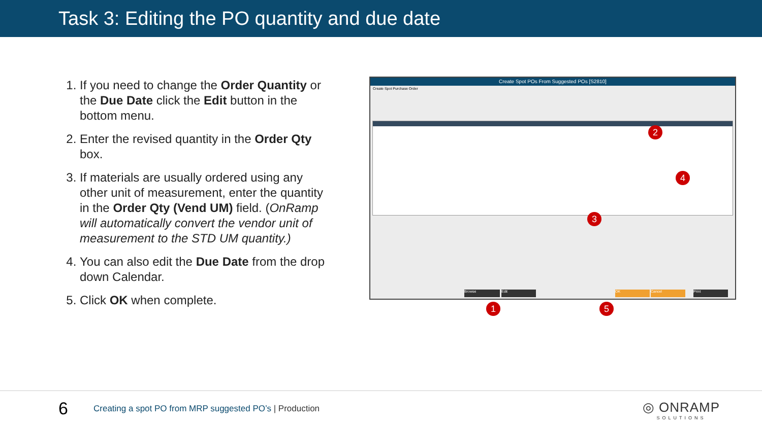Task 3: Editing the PO quantity and due date
1. If you need to change the Order Quantity or the Due Date click the Edit button in the bottom menu.
2. Enter the revised quantity in the Order Qty box.
3. If materials are usually ordered using any other unit of measurement, enter the quantity in the Order Qty (Vend UM) field. (OnRamp will automatically convert the vendor unit of measurement to the STD UM quantity.)
4. You can also edit the Due Date from the drop down Calendar.
5. Click OK when complete.
Create Spot POs From Suggested POs [S2810]
Create Spot Purchase Order
Browse Edit OK Cancel Print
2
3
4
1 5
6
Creating a spot PO from MRP suggested PO’s | Production
◎ ONRAMP
SOLUTIONS